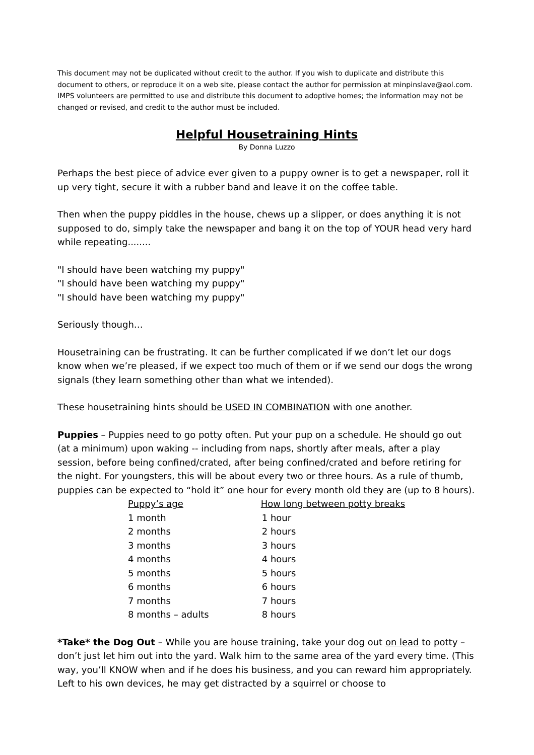This document may not be duplicated without credit to the author. If you wish to duplicate and distribute this document to others, or reproduce it on a web site, please contact the author for permission at minpinslave@aol.com. IMPS volunteers are permitted to use and distribute this document to adoptive homes; the information may not be changed or revised, and credit to the author must be included.
Helpful Housetraining Hints
By Donna Luzzo
Perhaps the best piece of advice ever given to a puppy owner is to get a newspaper, roll it up very tight, secure it with a rubber band and leave it on the coffee table.
Then when the puppy piddles in the house, chews up a slipper, or does anything it is not supposed to do, simply take the newspaper and bang it on the top of YOUR head very hard while repeating........
"I should have been watching my puppy"
"I should have been watching my puppy"
"I should have been watching my puppy"
Seriously though…
Housetraining can be frustrating. It can be further complicated if we don’t let our dogs know when we’re pleased, if we expect too much of them or if we send our dogs the wrong signals (they learn something other than what we intended).
These housetraining hints should be USED IN COMBINATION with one another.
Puppies – Puppies need to go potty often. Put your pup on a schedule. He should go out (at a minimum) upon waking -- including from naps, shortly after meals, after a play session, before being confined/crated, after being confined/crated and before retiring for the night. For youngsters, this will be about every two or three hours. As a rule of thumb, puppies can be expected to “hold it” one hour for every month old they are (up to 8 hours).
| Puppy’s age | How long between potty breaks |
| --- | --- |
| 1 month | 1 hour |
| 2 months | 2 hours |
| 3 months | 3 hours |
| 4 months | 4 hours |
| 5 months | 5 hours |
| 6 months | 6 hours |
| 7 months | 7 hours |
| 8 months – adults | 8 hours |
*Take* the Dog Out – While you are house training, take your dog out on lead to potty – don’t just let him out into the yard. Walk him to the same area of the yard every time. (This way, you’ll KNOW when and if he does his business, and you can reward him appropriately. Left to his own devices, he may get distracted by a squirrel or choose to